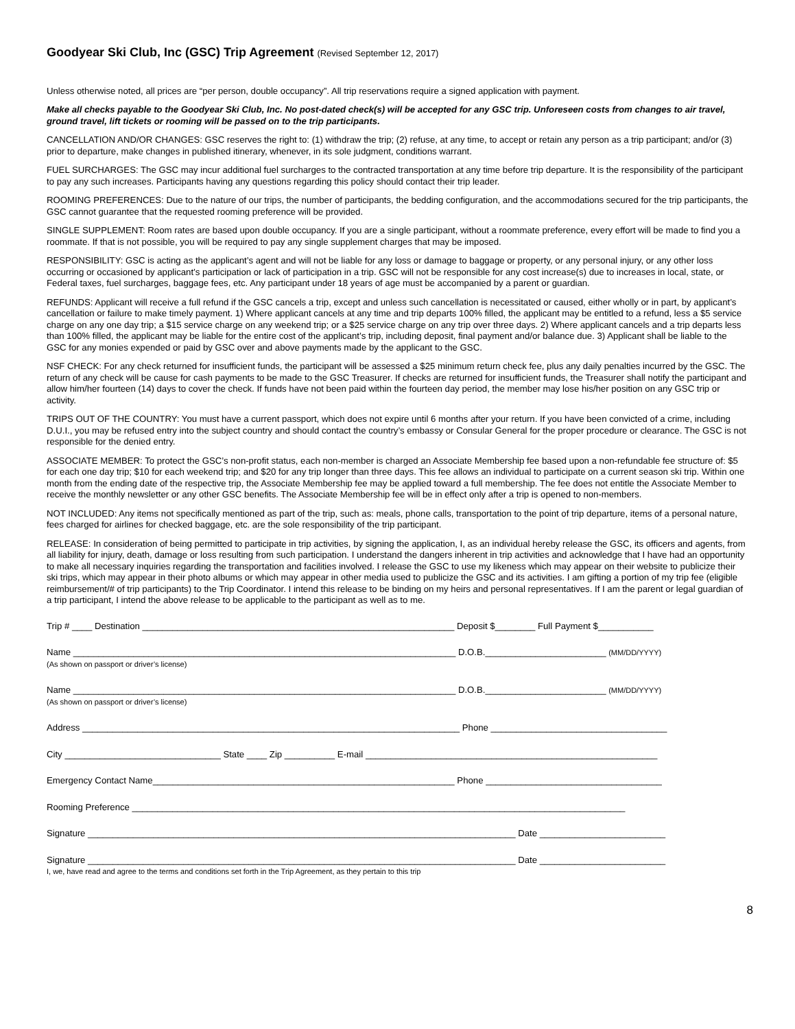Goodyear Ski Club, Inc (GSC) Trip Agreement (Revised September 12, 2017)
Unless otherwise noted, all prices are “per person, double occupancy”. All trip reservations require a signed application with payment.
Make all checks payable to the Goodyear Ski Club, Inc. No post-dated check(s) will be accepted for any GSC trip. Unforeseen costs from changes to air travel, ground travel, lift tickets or rooming will be passed on to the trip participants.
CANCELLATION AND/OR CHANGES: GSC reserves the right to: (1) withdraw the trip; (2) refuse, at any time, to accept or retain any person as a trip participant; and/or (3) prior to departure, make changes in published itinerary, whenever, in its sole judgment, conditions warrant.
FUEL SURCHARGES: The GSC may incur additional fuel surcharges to the contracted transportation at any time before trip departure. It is the responsibility of the participant to pay any such increases. Participants having any questions regarding this policy should contact their trip leader.
ROOMING PREFERENCES: Due to the nature of our trips, the number of participants, the bedding configuration, and the accommodations secured for the trip participants, the GSC cannot guarantee that the requested rooming preference will be provided.
SINGLE SUPPLEMENT: Room rates are based upon double occupancy. If you are a single participant, without a roommate preference, every effort will be made to find you a roommate. If that is not possible, you will be required to pay any single supplement charges that may be imposed.
RESPONSIBILITY: GSC is acting as the applicant’s agent and will not be liable for any loss or damage to baggage or property, or any personal injury, or any other loss occurring or occasioned by applicant’s participation or lack of participation in a trip. GSC will not be responsible for any cost increase(s) due to increases in local, state, or Federal taxes, fuel surcharges, baggage fees, etc. Any participant under 18 years of age must be accompanied by a parent or guardian.
REFUNDS: Applicant will receive a full refund if the GSC cancels a trip, except and unless such cancellation is necessitated or caused, either wholly or in part, by applicant’s cancellation or failure to make timely payment. 1) Where applicant cancels at any time and trip departs 100% filled, the applicant may be entitled to a refund, less a $5 service charge on any one day trip; a $15 service charge on any weekend trip; or a $25 service charge on any trip over three days. 2) Where applicant cancels and a trip departs less than 100% filled, the applicant may be liable for the entire cost of the applicant’s trip, including deposit, final payment and/or balance due. 3) Applicant shall be liable to the GSC for any monies expended or paid by GSC over and above payments made by the applicant to the GSC.
NSF CHECK: For any check returned for insufficient funds, the participant will be assessed a $25 minimum return check fee, plus any daily penalties incurred by the GSC. The return of any check will be cause for cash payments to be made to the GSC Treasurer. If checks are returned for insufficient funds, the Treasurer shall notify the participant and allow him/her fourteen (14) days to cover the check. If funds have not been paid within the fourteen day period, the member may lose his/her position on any GSC trip or activity.
TRIPS OUT OF THE COUNTRY: You must have a current passport, which does not expire until 6 months after your return. If you have been convicted of a crime, including D.U.I., you may be refused entry into the subject country and should contact the country’s embassy or Consular General for the proper procedure or clearance. The GSC is not responsible for the denied entry.
ASSOCIATE MEMBER: To protect the GSC’s non-profit status, each non-member is charged an Associate Membership fee based upon a non-refundable fee structure of: $5 for each one day trip; $10 for each weekend trip; and $20 for any trip longer than three days. This fee allows an individual to participate on a current season ski trip. Within one month from the ending date of the respective trip, the Associate Membership fee may be applied toward a full membership. The fee does not entitle the Associate Member to receive the monthly newsletter or any other GSC benefits. The Associate Membership fee will be in effect only after a trip is opened to non-members.
NOT INCLUDED: Any items not specifically mentioned as part of the trip, such as: meals, phone calls, transportation to the point of trip departure, items of a personal nature, fees charged for airlines for checked baggage, etc. are the sole responsibility of the trip participant.
RELEASE: In consideration of being permitted to participate in trip activities, by signing the application, I, as an individual hereby release the GSC, its officers and agents, from all liability for injury, death, damage or loss resulting from such participation. I understand the dangers inherent in trip activities and acknowledge that I have had an opportunity to make all necessary inquiries regarding the transportation and facilities involved. I release the GSC to use my likeness which may appear on their website to publicize their ski trips, which may appear in their photo albums or which may appear in other media used to publicize the GSC and its activities. I am gifting a portion of my trip fee (eligible reimbursement/# of trip participants) to the Trip Coordinator. I intend this release to be binding on my heirs and personal representatives. If I am the parent or legal guardian of a trip participant, I intend the above release to be applicable to the participant as well as to me.
Trip # ____ Destination ______________________________________________________________ Deposit $________ Full Payment $___________
Name ____________________________________________________________________________ D.O.B.________________________ (MM/DD/YYYY)
(As shown on passport or driver’s license)
Name ____________________________________________________________________________ D.O.B.________________________ (MM/DD/YYYY)
(As shown on passport or driver’s license)
Address ___________________________________________________________________________ Phone ___________________________________
City _______________________________ State ____ Zip __________ E-mail __________________________________________________________
Emergency Contact Name____________________________________________________________ Phone ___________________________________
Rooming Preference __________________________________________________________________________________________________
Signature _____________________________________________________________________________________ Date _________________________
Signature _____________________________________________________________________________________ Date _________________________
I, we, have read and agree to the terms and conditions set forth in the Trip Agreement, as they pertain to this trip
8